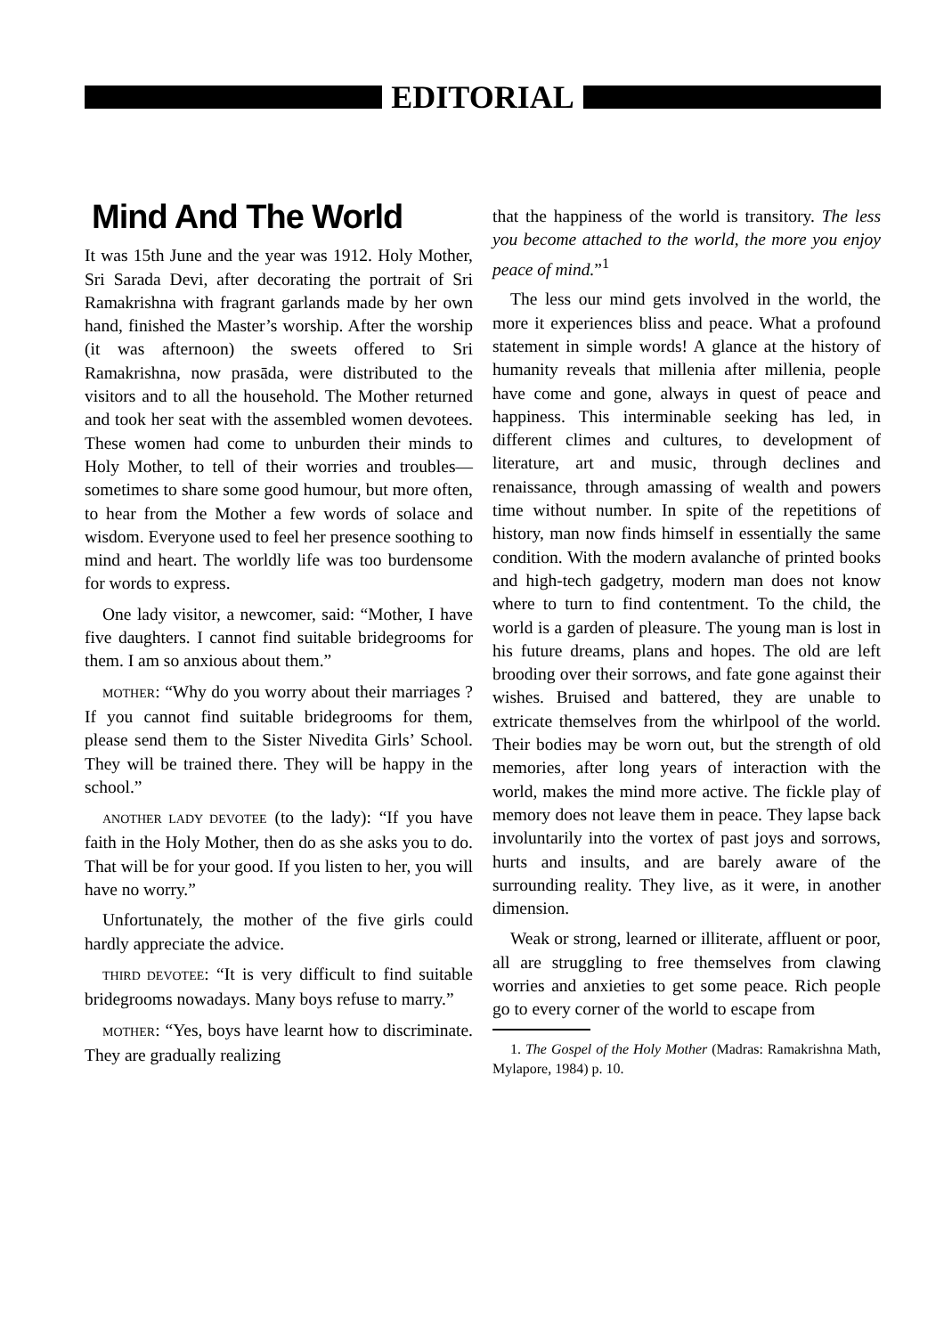EDITORIAL
Mind And The World
It was 15th June and the year was 1912. Holy Mother, Sri Sarada Devi, after decorating the portrait of Sri Ramakrishna with fragrant garlands made by her own hand, finished the Master’s worship. After the worship (it was afternoon) the sweets offered to Sri Ramakrishna, now prasāda, were distributed to the visitors and to all the household. The Mother returned and took her seat with the assembled women devotees. These women had come to unburden their minds to Holy Mother, to tell of their worries and troubles—sometimes to share some good humour, but more often, to hear from the Mother a few words of solace and wisdom. Everyone used to feel her presence soothing to mind and heart. The worldly life was too burdensome for words to express.
One lady visitor, a newcomer, said: “Mother, I have five daughters. I cannot find suitable bridegrooms for them. I am so anxious about them.”
MOTHER: “Why do you worry about their marriages ? If you cannot find suitable bridegrooms for them, please send them to the Sister Nivedita Girls’ School. They will be trained there. They will be happy in the school.”
ANOTHER LADY DEVOTEE (to the lady): “If you have faith in the Holy Mother, then do as she asks you to do. That will be for your good. If you listen to her, you will have no worry.”
Unfortunately, the mother of the five girls could hardly appreciate the advice.
THIRD DEVOTEE: “It is very difficult to find suitable bridegrooms nowadays. Many boys refuse to marry.”
MOTHER: “Yes, boys have learnt how to discriminate. They are gradually realizing
that the happiness of the world is transitory. The less you become attached to the world, the more you enjoy peace of mind.”<sup>1</sup>
The less our mind gets involved in the world, the more it experiences bliss and peace. What a profound statement in simple words! A glance at the history of humanity reveals that millenia after millenia, people have come and gone, always in quest of peace and happiness. This interminable seeking has led, in different climes and cultures, to development of literature, art and music, through declines and renaissance, through amassing of wealth and powers time without number. In spite of the repetitions of history, man now finds himself in essentially the same condition. With the modern avalanche of printed books and high-tech gadgetry, modern man does not know where to turn to find contentment. To the child, the world is a garden of pleasure. The young man is lost in his future dreams, plans and hopes. The old are left brooding over their sorrows, and fate gone against their wishes. Bruised and battered, they are unable to extricate themselves from the whirlpool of the world. Their bodies may be worn out, but the strength of old memories, after long years of interaction with the world, makes the mind more active. The fickle play of memory does not leave them in peace. They lapse back involuntarily into the vortex of past joys and sorrows, hurts and insults, and are barely aware of the surrounding reality. They live, as it were, in another dimension.
Weak or strong, learned or illiterate, affluent or poor, all are struggling to free themselves from clawing worries and anxieties to get some peace. Rich people go to every corner of the world to escape from
1. The Gospel of the Holy Mother (Madras: Ramakrishna Math, Mylapore, 1984) p. 10.